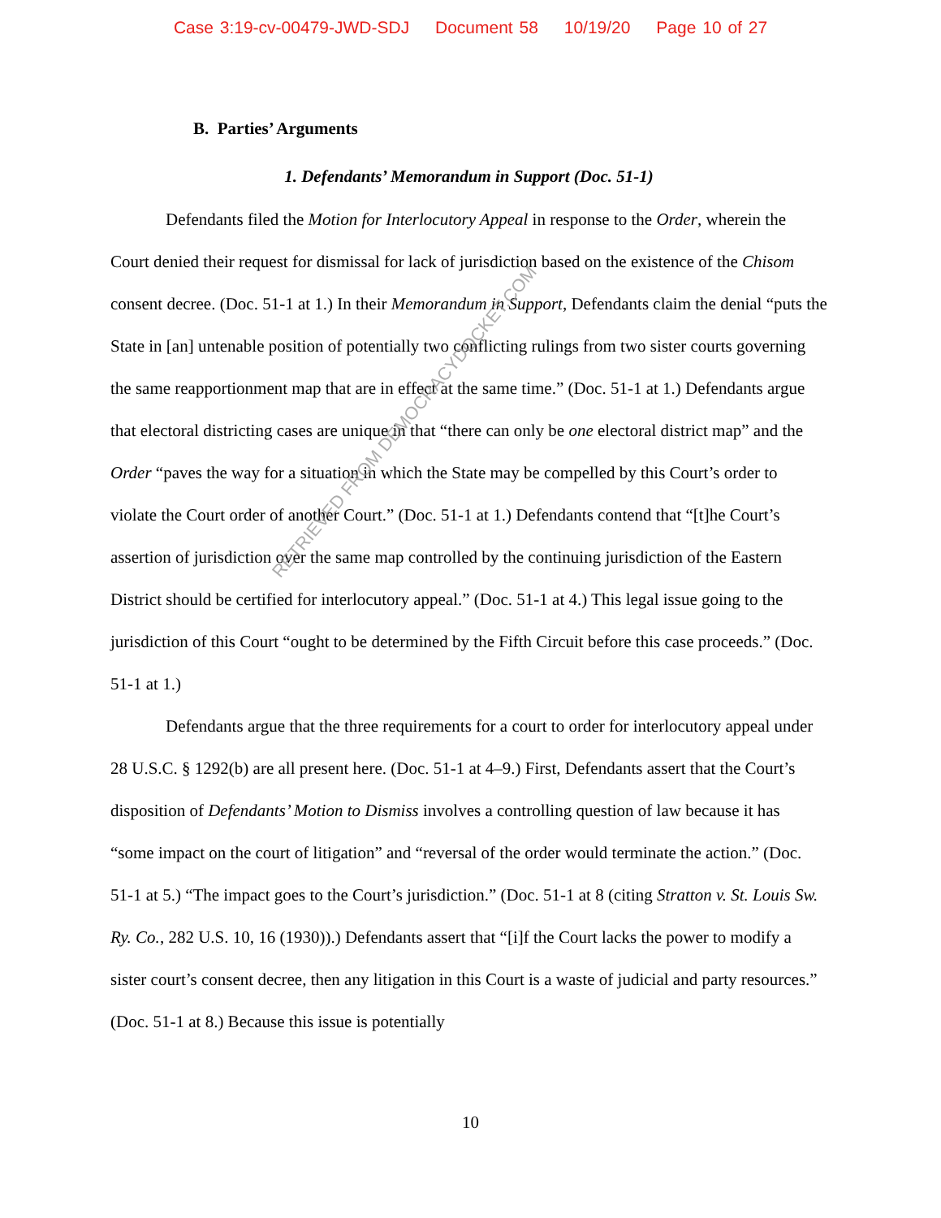Case 3:19-cv-00479-JWD-SDJ Document 58 10/19/20 Page 10 of 27
B. Parties’ Arguments
1. Defendants’ Memorandum in Support (Doc. 51-1)
Defendants filed the Motion for Interlocutory Appeal in response to the Order, wherein the Court denied their request for dismissal for lack of jurisdiction based on the existence of the Chisom consent decree. (Doc. 51-1 at 1.) In their Memorandum in Support, Defendants claim the denial “puts the State in [an] untenable position of potentially two conflicting rulings from two sister courts governing the same reapportionment map that are in effect at the same time.” (Doc. 51-1 at 1.) Defendants argue that electoral districting cases are unique in that “there can only be one electoral district map” and the Order “paves the way for a situation in which the State may be compelled by this Court’s order to violate the Court order of another Court.” (Doc. 51-1 at 1.) Defendants contend that “[t]he Court’s assertion of jurisdiction over the same map controlled by the continuing jurisdiction of the Eastern District should be certified for interlocutory appeal.” (Doc. 51-1 at 4.) This legal issue going to the jurisdiction of this Court “ought to be determined by the Fifth Circuit before this case proceeds.” (Doc. 51-1 at 1.)
Defendants argue that the three requirements for a court to order for interlocutory appeal under 28 U.S.C. § 1292(b) are all present here. (Doc. 51-1 at 4–9.) First, Defendants assert that the Court’s disposition of Defendants’ Motion to Dismiss involves a controlling question of law because it has “some impact on the court of litigation” and “reversal of the order would terminate the action.” (Doc. 51-1 at 5.) “The impact goes to the Court’s jurisdiction.” (Doc. 51-1 at 8 (citing Stratton v. St. Louis Sw. Ry. Co., 282 U.S. 10, 16 (1930)).) Defendants assert that “[i]f the Court lacks the power to modify a sister court’s consent decree, then any litigation in this Court is a waste of judicial and party resources.” (Doc. 51-1 at 8.) Because this issue is potentially
10
RETRIEVED FROM DEMOCRACYDOCKET.COM